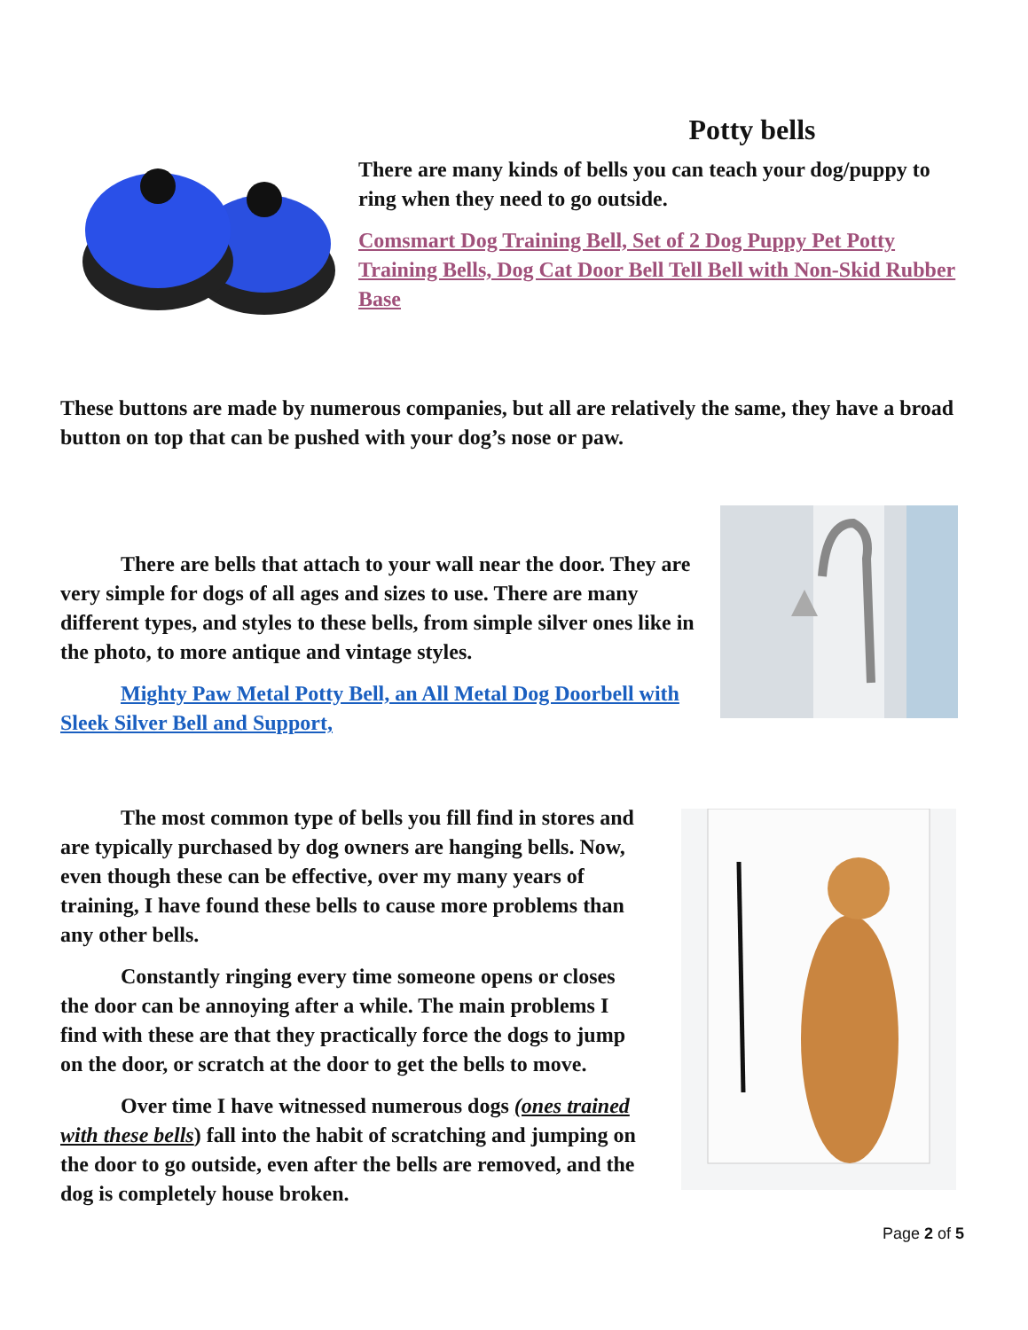Potty bells
There are many kinds of bells you can teach your dog/puppy to ring when they need to go outside.
Comsmart Dog Training Bell, Set of 2 Dog Puppy Pet Potty Training Bells, Dog Cat Door Bell Tell Bell with Non-Skid Rubber Base
These buttons are made by numerous companies, but all are relatively the same, they have a broad button on top that can be pushed with your dog’s nose or paw.
There are bells that attach to your wall near the door. They are very simple for dogs of all ages and sizes to use. There are many different types, and styles to these bells, from simple silver ones like in the photo, to more antique and vintage styles.
Mighty Paw Metal Potty Bell, an All Metal Dog Doorbell with Sleek Silver Bell and Support,
The most common type of bells you fill find in stores and are typically purchased by dog owners are hanging bells. Now, even though these can be effective, over my many years of training, I have found these bells to cause more problems than any other bells.
Constantly ringing every time someone opens or closes the door can be annoying after a while. The main problems I find with these are that they practically force the dogs to jump on the door, or scratch at the door to get the bells to move.
Over time I have witnessed numerous dogs (ones trained with these bells) fall into the habit of scratching and jumping on the door to go outside, even after the bells are removed, and the dog is completely house broken.
Page 2 of 5